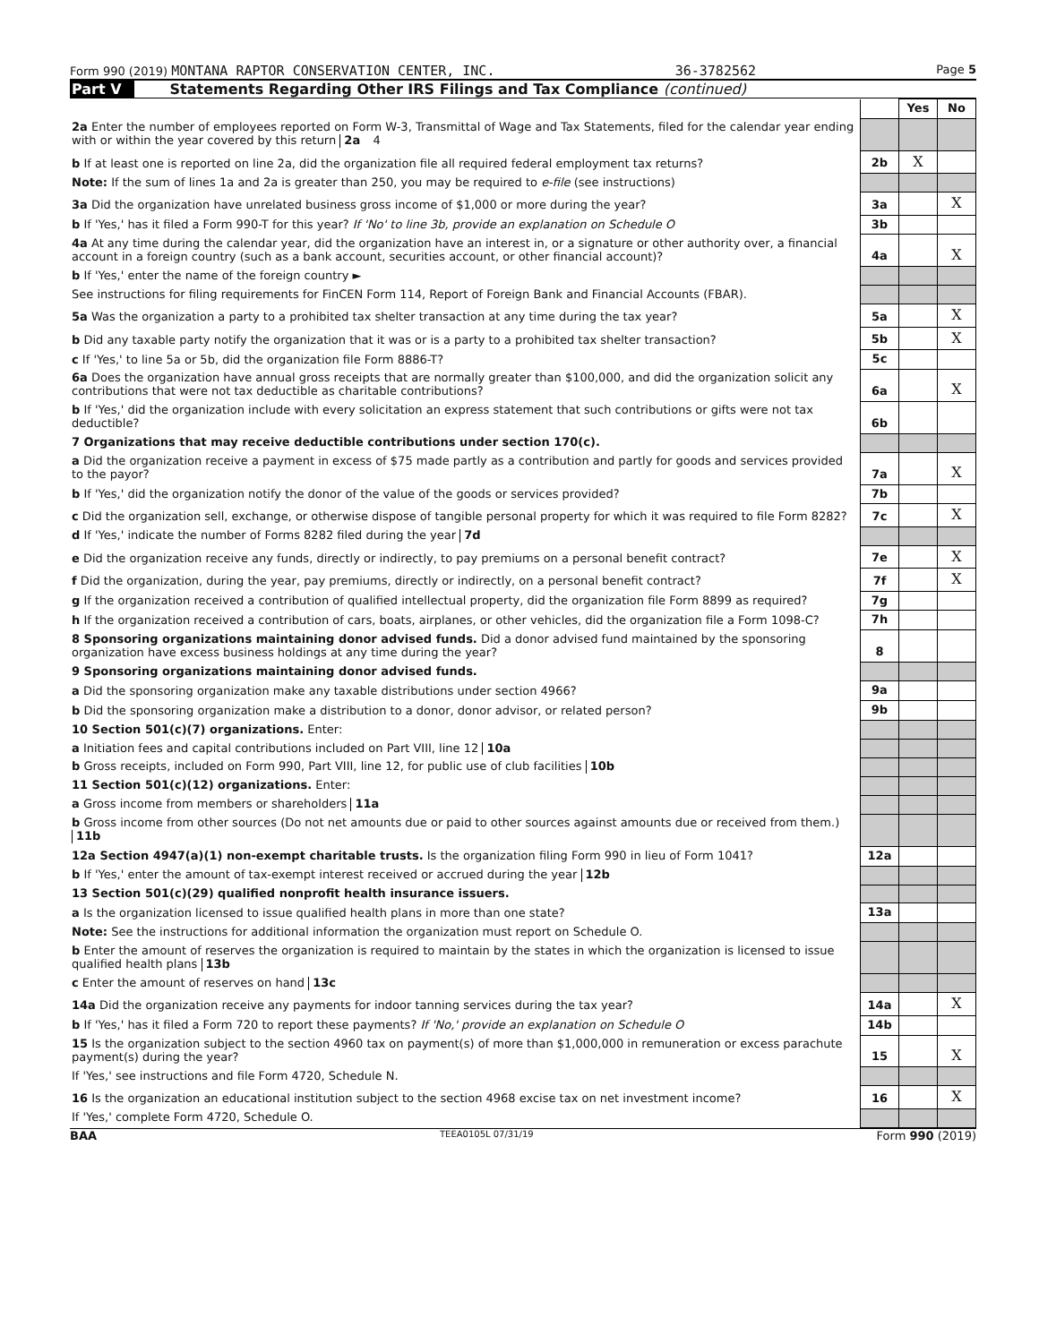Form 990 (2019) MONTANA RAPTOR CONSERVATION CENTER, INC. 36-3782562 Page 5
Part V Statements Regarding Other IRS Filings and Tax Compliance (continued)
| | | Yes | No |
| 2a Enter the number of employees reported on Form W-3, Transmittal of Wage and Tax Statements, filed for the calendar year ending with or within the year covered by this return 2a 4 | | | |
| b If at least one is reported on line 2a, did the organization file all required federal employment tax returns? | 2b | X | |
| Note: If the sum of lines 1a and 2a is greater than 250, you may be required to e-file (see instructions) | | | |
| 3a Did the organization have unrelated business gross income of $1,000 or more during the year? | 3a | | X |
| b If 'Yes,' has it filed a Form 990-T for this year? If 'No' to line 3b, provide an explanation on Schedule O | 3b | | |
| 4a At any time during the calendar year, did the organization have an interest in, or a signature or other authority over, a financial account in a foreign country (such as a bank account, securities account, or other financial account)? | 4a | | X |
| b If 'Yes,' enter the name of the foreign country ► | | | |
| See instructions for filing requirements for FinCEN Form 114, Report of Foreign Bank and Financial Accounts (FBAR). | | | |
| 5a Was the organization a party to a prohibited tax shelter transaction at any time during the tax year? | 5a | | X |
| b Did any taxable party notify the organization that it was or is a party to a prohibited tax shelter transaction? | 5b | | X |
| c If 'Yes,' to line 5a or 5b, did the organization file Form 8886-T? | 5c | | |
| 6a Does the organization have annual gross receipts that are normally greater than $100,000, and did the organization solicit any contributions that were not tax deductible as charitable contributions? | 6a | | X |
| b If 'Yes,' did the organization include with every solicitation an express statement that such contributions or gifts were not tax deductible? | 6b | | |
| 7 Organizations that may receive deductible contributions under section 170(c). | | | |
| a Did the organization receive a payment in excess of $75 made partly as a contribution and partly for goods and services provided to the payor? | 7a | | X |
| b If 'Yes,' did the organization notify the donor of the value of the goods or services provided? | 7b | | |
| c Did the organization sell, exchange, or otherwise dispose of tangible personal property for which it was required to file Form 8282? | 7c | | X |
| d If 'Yes,' indicate the number of Forms 8282 filed during the year 7d | | | |
| e Did the organization receive any funds, directly or indirectly, to pay premiums on a personal benefit contract? | 7e | | X |
| f Did the organization, during the year, pay premiums, directly or indirectly, on a personal benefit contract? | 7f | | X |
| g If the organization received a contribution of qualified intellectual property, did the organization file Form 8899 as required? | 7g | | |
| h If the organization received a contribution of cars, boats, airplanes, or other vehicles, did the organization file a Form 1098-C? | 7h | | |
| 8 Sponsoring organizations maintaining donor advised funds. Did a donor advised fund maintained by the sponsoring organization have excess business holdings at any time during the year? | 8 | | |
| 9 Sponsoring organizations maintaining donor advised funds. | | | |
| a Did the sponsoring organization make any taxable distributions under section 4966? | 9a | | |
| b Did the sponsoring organization make a distribution to a donor, donor advisor, or related person? | 9b | | |
| 10 Section 501(c)(7) organizations. Enter: | | | |
| a Initiation fees and capital contributions included on Part VIII, line 12 10a | | | |
| b Gross receipts, included on Form 990, Part VIII, line 12, for public use of club facilities 10b | | | |
| 11 Section 501(c)(12) organizations. Enter: | | | |
| a Gross income from members or shareholders 11a | | | |
| b Gross income from other sources (Do not net amounts due or paid to other sources against amounts due or received from them.) 11b | | | |
| 12a Section 4947(a)(1) non-exempt charitable trusts. Is the organization filing Form 990 in lieu of Form 1041? | 12a | | |
| b If 'Yes,' enter the amount of tax-exempt interest received or accrued during the year 12b | | | |
| 13 Section 501(c)(29) qualified nonprofit health insurance issuers. | | | |
| a Is the organization licensed to issue qualified health plans in more than one state? | 13a | | |
| Note: See the instructions for additional information the organization must report on Schedule O. | | | |
| b Enter the amount of reserves the organization is required to maintain by the states in which the organization is licensed to issue qualified health plans 13b | | | |
| c Enter the amount of reserves on hand 13c | | | |
| 14a Did the organization receive any payments for indoor tanning services during the tax year? | 14a | | X |
| b If 'Yes,' has it filed a Form 720 to report these payments? If 'No,' provide an explanation on Schedule O | 14b | | |
| 15 Is the organization subject to the section 4960 tax on payment(s) of more than $1,000,000 in remuneration or excess parachute payment(s) during the year? | 15 | | X |
| If 'Yes,' see instructions and file Form 4720, Schedule N. | | | |
| 16 Is the organization an educational institution subject to the section 4968 excise tax on net investment income? | 16 | | X |
| If 'Yes,' complete Form 4720, Schedule O. | | | |
BAA TEEA0105L 07/31/19 Form 990 (2019)